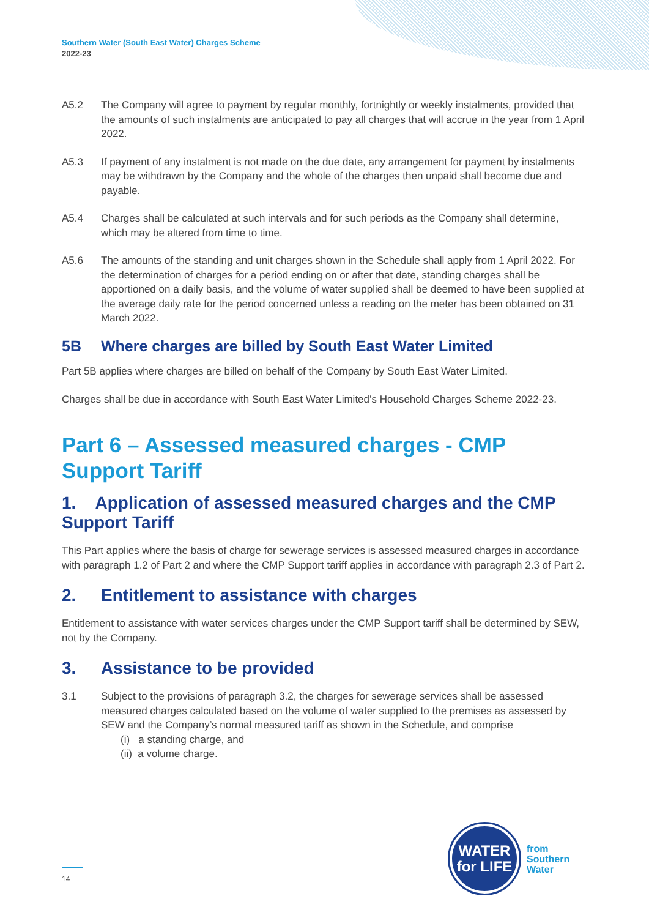Southern Water (South East Water) Charges Scheme
2022-23
A5.2 The Company will agree to payment by regular monthly, fortnightly or weekly instalments, provided that the amounts of such instalments are anticipated to pay all charges that will accrue in the year from 1 April 2022.
A5.3 If payment of any instalment is not made on the due date, any arrangement for payment by instalments may be withdrawn by the Company and the whole of the charges then unpaid shall become due and payable.
A5.4 Charges shall be calculated at such intervals and for such periods as the Company shall determine, which may be altered from time to time.
A5.6 The amounts of the standing and unit charges shown in the Schedule shall apply from 1 April 2022. For the determination of charges for a period ending on or after that date, standing charges shall be apportioned on a daily basis, and the volume of water supplied shall be deemed to have been supplied at the average daily rate for the period concerned unless a reading on the meter has been obtained on 31 March 2022.
5B Where charges are billed by South East Water Limited
Part 5B applies where charges are billed on behalf of the Company by South East Water Limited.
Charges shall be due in accordance with South East Water Limited’s Household Charges Scheme 2022-23.
Part 6 – Assessed measured charges - CMP Support Tariff
1. Application of assessed measured charges and the CMP Support Tariff
This Part applies where the basis of charge for sewerage services is assessed measured charges in accordance with paragraph 1.2 of Part 2 and where the CMP Support tariff applies in accordance with paragraph 2.3 of Part 2.
2. Entitlement to assistance with charges
Entitlement to assistance with water services charges under the CMP Support tariff shall be determined by SEW, not by the Company.
3. Assistance to be provided
3.1 Subject to the provisions of paragraph 3.2, the charges for sewerage services shall be assessed measured charges calculated based on the volume of water supplied to the premises as assessed by SEW and the Company’s normal measured tariff as shown in the Schedule, and comprise
(i) a standing charge, and
(ii) a volume charge.
14
WATER
for LIFE
from
Southern
Water